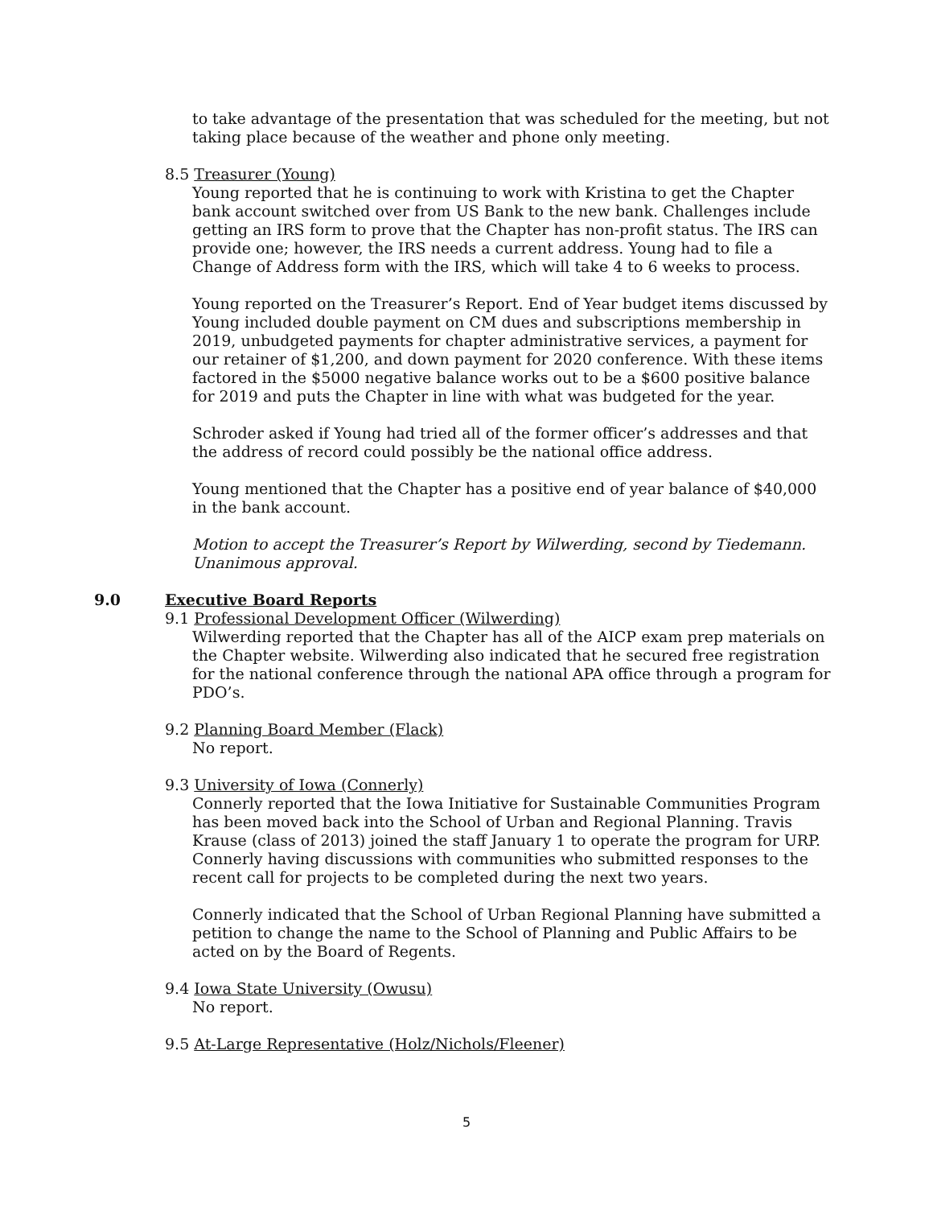to take advantage of the presentation that was scheduled for the meeting, but not taking place because of the weather and phone only meeting.
8.5 Treasurer (Young)
Young reported that he is continuing to work with Kristina to get the Chapter bank account switched over from US Bank to the new bank. Challenges include getting an IRS form to prove that the Chapter has non-profit status. The IRS can provide one; however, the IRS needs a current address. Young had to file a Change of Address form with the IRS, which will take 4 to 6 weeks to process.
Young reported on the Treasurer’s Report. End of Year budget items discussed by Young included double payment on CM dues and subscriptions membership in 2019, unbudgeted payments for chapter administrative services, a payment for our retainer of $1,200, and down payment for 2020 conference. With these items factored in the $5000 negative balance works out to be a $600 positive balance for 2019 and puts the Chapter in line with what was budgeted for the year.
Schroder asked if Young had tried all of the former officer’s addresses and that the address of record could possibly be the national office address.
Young mentioned that the Chapter has a positive end of year balance of $40,000 in the bank account.
Motion to accept the Treasurer’s Report by Wilwerding, second by Tiedemann. Unanimous approval.
9.0 Executive Board Reports
9.1 Professional Development Officer (Wilwerding)
Wilwerding reported that the Chapter has all of the AICP exam prep materials on the Chapter website. Wilwerding also indicated that he secured free registration for the national conference through the national APA office through a program for PDO’s.
9.2 Planning Board Member (Flack)
No report.
9.3 University of Iowa (Connerly)
Connerly reported that the Iowa Initiative for Sustainable Communities Program has been moved back into the School of Urban and Regional Planning. Travis Krause (class of 2013) joined the staff January 1 to operate the program for URP. Connerly having discussions with communities who submitted responses to the recent call for projects to be completed during the next two years.
Connerly indicated that the School of Urban Regional Planning have submitted a petition to change the name to the School of Planning and Public Affairs to be acted on by the Board of Regents.
9.4 Iowa State University (Owusu)
No report.
9.5 At-Large Representative (Holz/Nichols/Fleener)
5